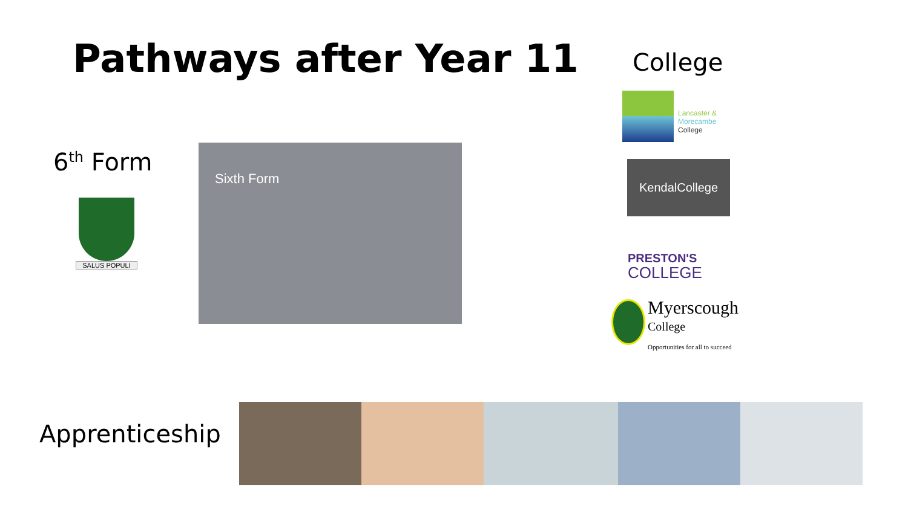Pathways after Year 11 College
6<sup>th</sup> Form
SALUS POPULI
Sixth Form
Lancaster &
Morecambe
College
KendalCollege
PRESTON'S
COLLEGE
Myerscough
College
Opportunities for all to succeed
Apprenticeship